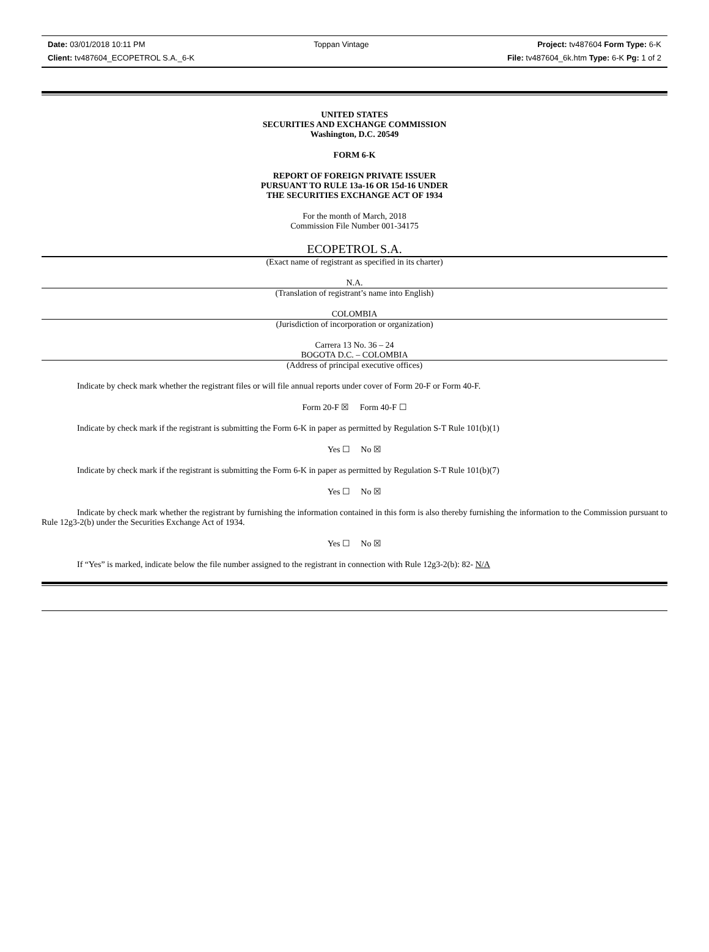Date: 03/01/2018 10:11 PM Toppan Vintage Project: tv487604 Form Type: 6-K
Client: tv487604_ECOPETROL S.A._6-K File: tv487604_6k.htm Type: 6-K Pg: 1 of 2
UNITED STATES
SECURITIES AND EXCHANGE COMMISSION
Washington, D.C. 20549
FORM 6-K
REPORT OF FOREIGN PRIVATE ISSUER
PURSUANT TO RULE 13a-16 OR 15d-16 UNDER
THE SECURITIES EXCHANGE ACT OF 1934
For the month of March, 2018
Commission File Number 001-34175
ECOPETROL S.A.
(Exact name of registrant as specified in its charter)
N.A.
(Translation of registrant’s name into English)
COLOMBIA
(Jurisdiction of incorporation or organization)
Carrera 13 No. 36 – 24
BOGOTA D.C. – COLOMBIA
(Address of principal executive offices)
Indicate by check mark whether the registrant files or will file annual reports under cover of Form 20-F or Form 40-F.
Form 20-F ☒ Form 40-F ☐
Indicate by check mark if the registrant is submitting the Form 6-K in paper as permitted by Regulation S-T Rule 101(b)(1)
Yes ☐ No ☒
Indicate by check mark if the registrant is submitting the Form 6-K in paper as permitted by Regulation S-T Rule 101(b)(7)
Yes ☐ No ☒
Indicate by check mark whether the registrant by furnishing the information contained in this form is also thereby furnishing the information to the Commission pursuant to Rule 12g3-2(b) under the Securities Exchange Act of 1934.
Yes ☐ No ☒
If “Yes” is marked, indicate below the file number assigned to the registrant in connection with Rule 12g3-2(b): 82- N/A